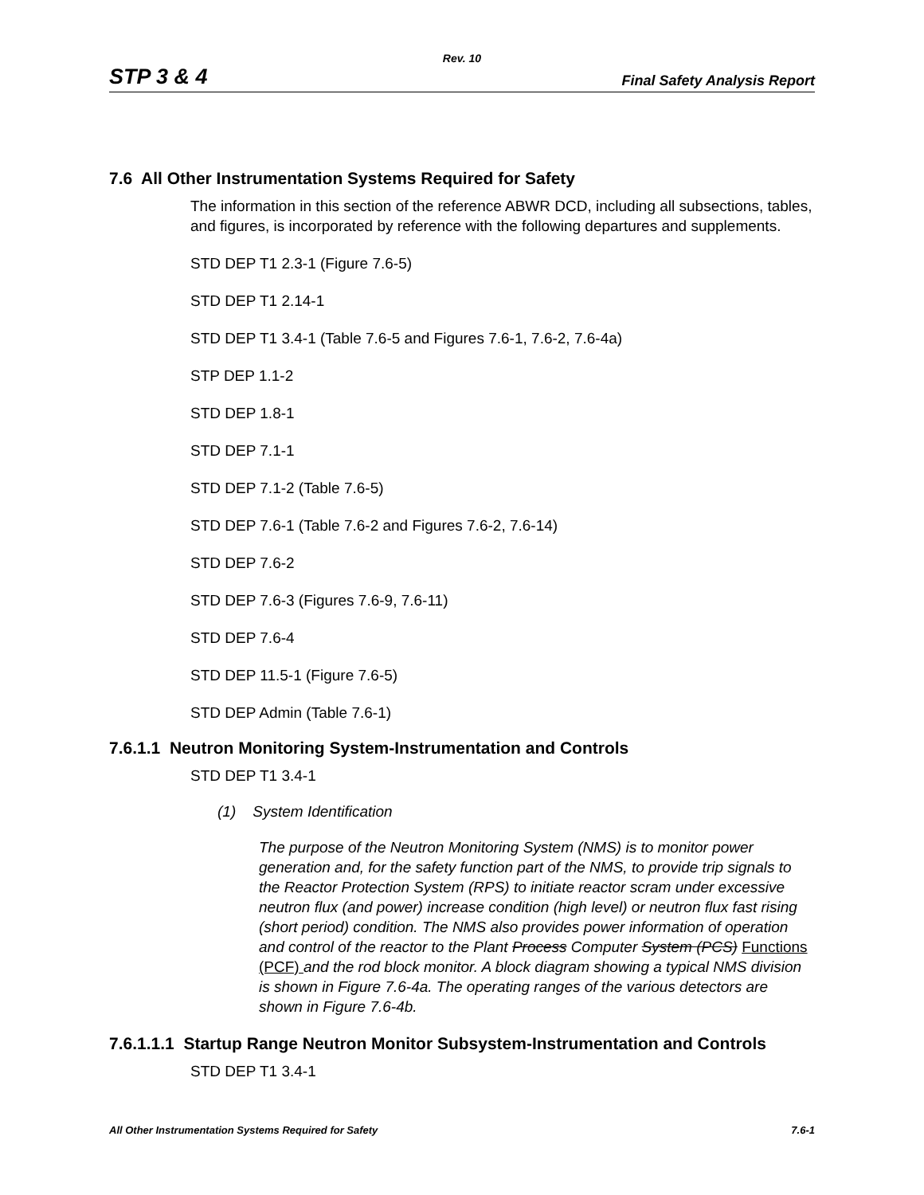Rev. 10
STP 3 & 4 Final Safety Analysis Report
7.6 All Other Instrumentation Systems Required for Safety
The information in this section of the reference ABWR DCD, including all subsections, tables, and figures, is incorporated by reference with the following departures and supplements.
STD DEP T1 2.3-1 (Figure 7.6-5)
STD DEP T1 2.14-1
STD DEP T1 3.4-1 (Table 7.6-5 and Figures 7.6-1, 7.6-2, 7.6-4a)
STP DEP 1.1-2
STD DEP 1.8-1
STD DEP 7.1-1
STD DEP 7.1-2 (Table 7.6-5)
STD DEP 7.6-1 (Table 7.6-2 and Figures 7.6-2, 7.6-14)
STD DEP 7.6-2
STD DEP 7.6-3 (Figures 7.6-9, 7.6-11)
STD DEP 7.6-4
STD DEP 11.5-1 (Figure 7.6-5)
STD DEP Admin (Table 7.6-1)
7.6.1.1 Neutron Monitoring System-Instrumentation and Controls
STD DEP T1 3.4-1
(1) System Identification
The purpose of the Neutron Monitoring System (NMS) is to monitor power generation and, for the safety function part of the NMS, to provide trip signals to the Reactor Protection System (RPS) to initiate reactor scram under excessive neutron flux (and power) increase condition (high level) or neutron flux fast rising (short period) condition. The NMS also provides power information of operation and control of the reactor to the Plant Process Computer System (PCS) Functions (PCF) and the rod block monitor. A block diagram showing a typical NMS division is shown in Figure 7.6-4a. The operating ranges of the various detectors are shown in Figure 7.6-4b.
7.6.1.1.1 Startup Range Neutron Monitor Subsystem-Instrumentation and Controls
STD DEP T1 3.4-1
All Other Instrumentation Systems Required for Safety 7.6-1